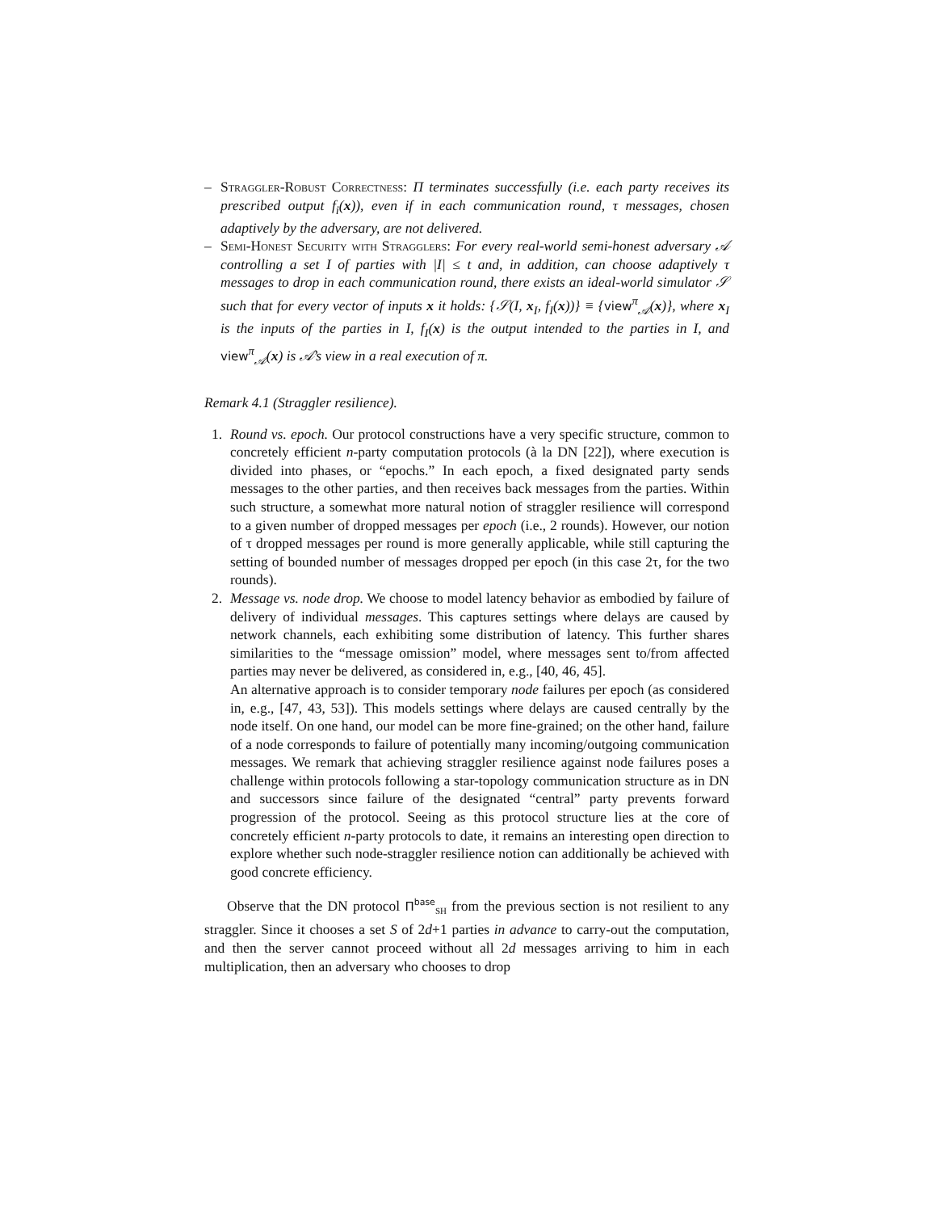– Straggler-Robust Correctness: Π terminates successfully (i.e. each party receives its prescribed output f<sub>i</sub>(x)), even if in each communication round, τ messages, chosen adaptively by the adversary, are not delivered.
– Semi-Honest Security with Stragglers: For every real-world semi-honest adversary 𝒜 controlling a set I of parties with |I| ≤ t and, in addition, can choose adaptively τ messages to drop in each communication round, there exists an ideal-world simulator 𝒮 such that for every vector of inputs x it holds: {𝒮(I, x<sub>I</sub>, f<sub>I</sub>(x))} ≡ {view<sup>π</sup><sub>𝒜</sub>(x)}, where x<sub>I</sub> is the inputs of the parties in I, f<sub>I</sub>(x) is the output intended to the parties in I, and view<sup>π</sup><sub>𝒜</sub>(x) is 𝒜’s view in a real execution of π.
Remark 4.1 (Straggler resilience).
1. Round vs. epoch. Our protocol constructions have a very specific structure, common to concretely efficient n-party computation protocols (à la DN [22]), where execution is divided into phases, or “epochs.” In each epoch, a fixed designated party sends messages to the other parties, and then receives back messages from the parties. Within such structure, a somewhat more natural notion of straggler resilience will correspond to a given number of dropped messages per epoch (i.e., 2 rounds). However, our notion of τ dropped messages per round is more generally applicable, while still capturing the setting of bounded number of messages dropped per epoch (in this case 2τ, for the two rounds).
2. Message vs. node drop. We choose to model latency behavior as embodied by failure of delivery of individual messages. This captures settings where delays are caused by network channels, each exhibiting some distribution of latency. This further shares similarities to the “message omission” model, where messages sent to/from affected parties may never be delivered, as considered in, e.g., [40, 46, 45].
An alternative approach is to consider temporary node failures per epoch (as considered in, e.g., [47, 43, 53]). This models settings where delays are caused centrally by the node itself. On one hand, our model can be more fine-grained; on the other hand, failure of a node corresponds to failure of potentially many incoming/outgoing communication messages. We remark that achieving straggler resilience against node failures poses a challenge within protocols following a star-topology communication structure as in DN and successors since failure of the designated “central” party prevents forward progression of the protocol. Seeing as this protocol structure lies at the core of concretely efficient n-party protocols to date, it remains an interesting open direction to explore whether such node-straggler resilience notion can additionally be achieved with good concrete efficiency.
Observe that the DN protocol Π<sup>base</sup><sub>SH</sub> from the previous section is not resilient to any straggler. Since it chooses a set S of 2d+1 parties in advance to carry-out the computation, and then the server cannot proceed without all 2d messages arriving to him in each multiplication, then an adversary who chooses to drop